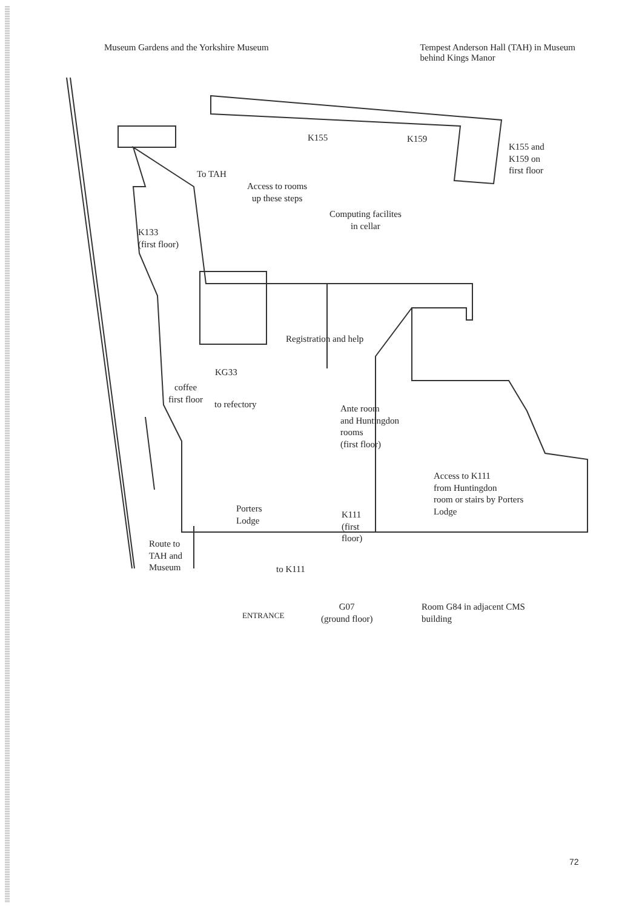Museum Gardens and the Yorkshire Museum
Tempest Anderson Hall (TAH) in Museum
behind Kings Manor
K155 K159
K155 and
K159 on
first floor
To TAH
Access to rooms
up these steps
Computing facilites
in cellar
K133
(first floor)
Registration and help
KG33
coffee
first floor
to refectory
Ante room
and Huntingdon
rooms
(first floor)
Access to K111
from Huntingdon
room or stairs by Porters
Lodge
Porters
Lodge
K111
(first
floor)
Route to
TAH and
Museum
to K111
Room G84 in adjacent CMS
building
ENTRANCE
G07
(ground floor)
72